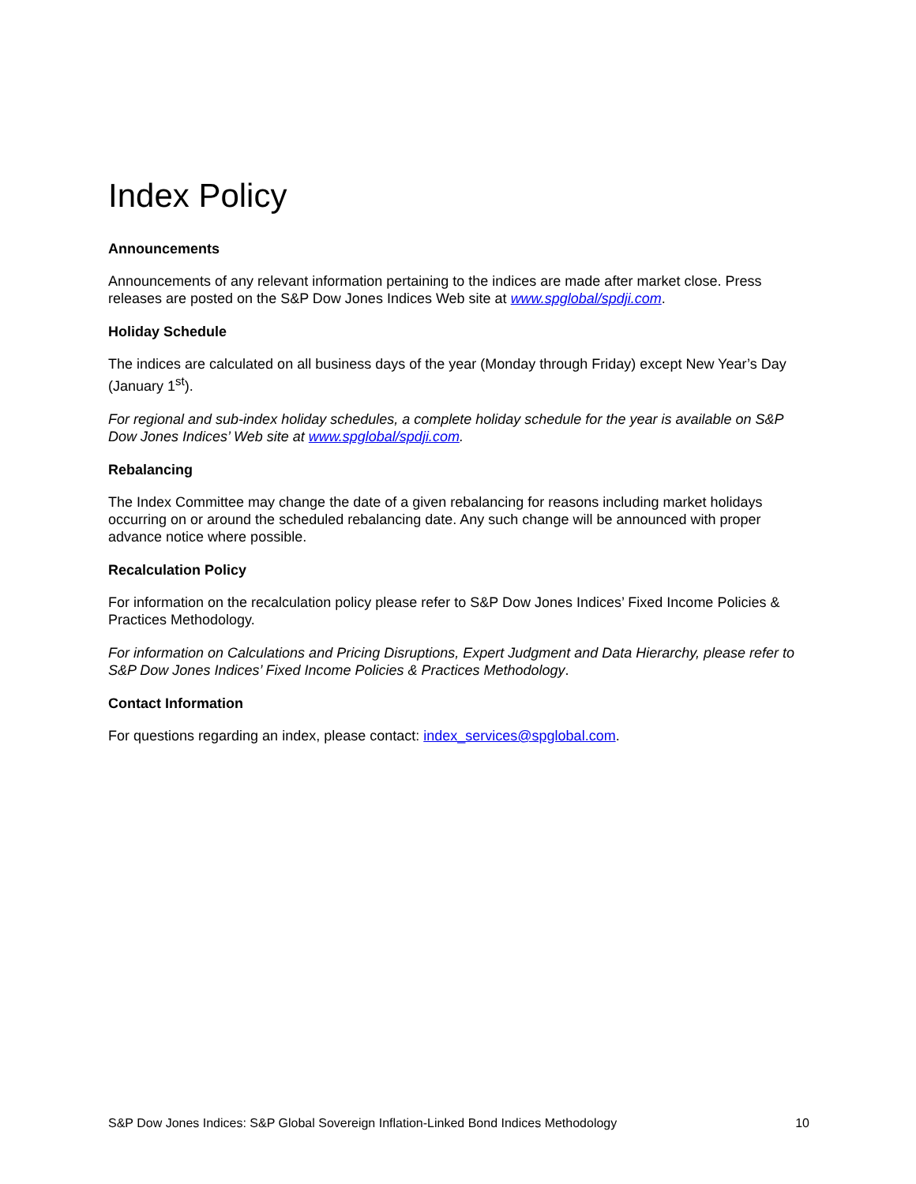Index Policy
Announcements
Announcements of any relevant information pertaining to the indices are made after market close. Press releases are posted on the S&P Dow Jones Indices Web site at www.spglobal/spdji.com.
Holiday Schedule
The indices are calculated on all business days of the year (Monday through Friday) except New Year’s Day (January 1<sup>st</sup>).
For regional and sub-index holiday schedules, a complete holiday schedule for the year is available on S&P Dow Jones Indices’ Web site at www.spglobal/spdji.com.
Rebalancing
The Index Committee may change the date of a given rebalancing for reasons including market holidays occurring on or around the scheduled rebalancing date. Any such change will be announced with proper advance notice where possible.
Recalculation Policy
For information on the recalculation policy please refer to S&P Dow Jones Indices’ Fixed Income Policies & Practices Methodology.
For information on Calculations and Pricing Disruptions, Expert Judgment and Data Hierarchy, please refer to S&P Dow Jones Indices’ Fixed Income Policies & Practices Methodology.
Contact Information
For questions regarding an index, please contact: index_services@spglobal.com.
S&P Dow Jones Indices: S&P Global Sovereign Inflation-Linked Bond Indices Methodology 10